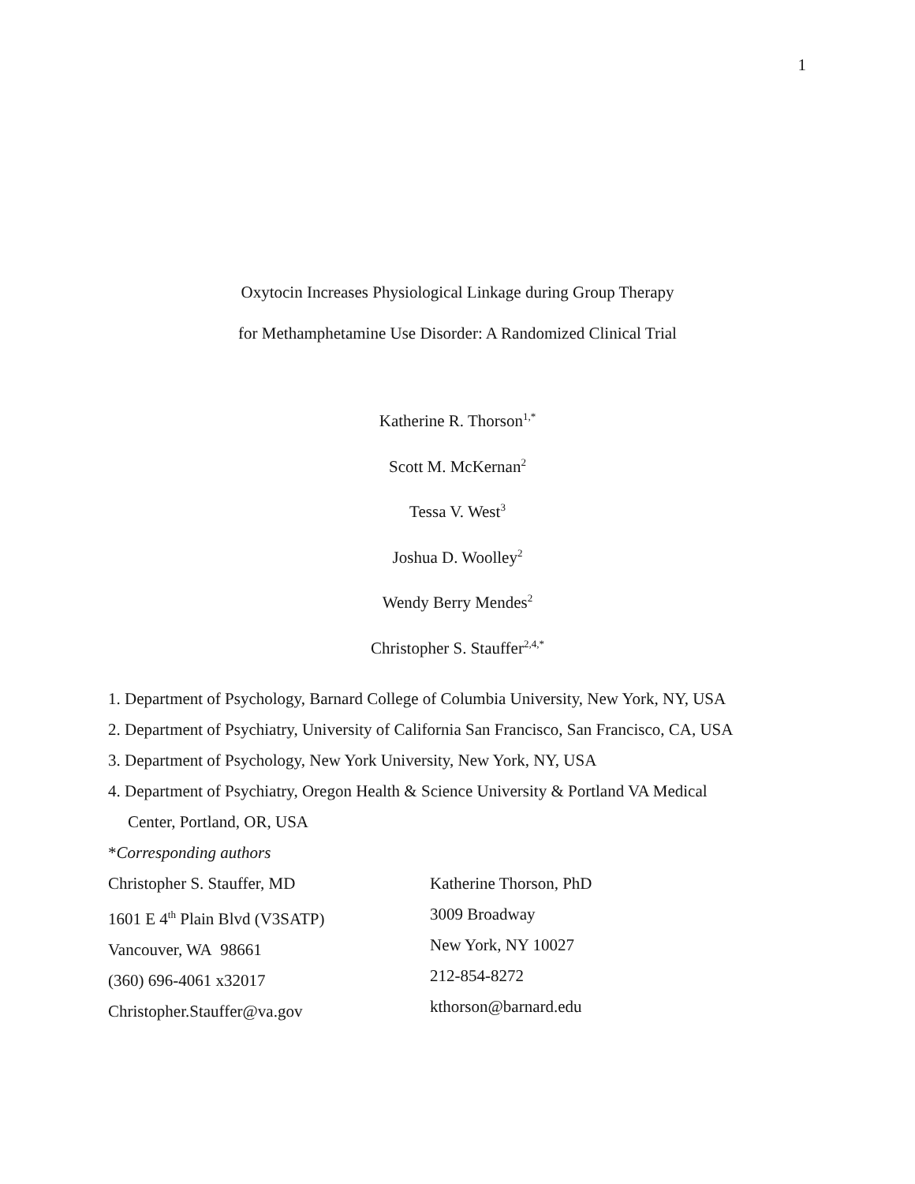1
Oxytocin Increases Physiological Linkage during Group Therapy
for Methamphetamine Use Disorder: A Randomized Clinical Trial
Katherine R. Thorson<sup>1,*</sup>
Scott M. McKernan<sup>2</sup>
Tessa V. West<sup>3</sup>
Joshua D. Woolley<sup>2</sup>
Wendy Berry Mendes<sup>2</sup>
Christopher S. Stauffer<sup>2,4,*</sup>
1. Department of Psychology, Barnard College of Columbia University, New York, NY, USA
2. Department of Psychiatry, University of California San Francisco, San Francisco, CA, USA
3. Department of Psychology, New York University, New York, NY, USA
4. Department of Psychiatry, Oregon Health & Science University & Portland VA Medical
Center, Portland, OR, USA
*Corresponding authors
Christopher S. Stauffer, MD
1601 E 4<sup>th</sup> Plain Blvd (V3SATP)
Vancouver, WA 98661
(360) 696-4061 x32017
Christopher.Stauffer@va.gov
Katherine Thorson, PhD
3009 Broadway
New York, NY 10027
212-854-8272
kthorson@barnard.edu